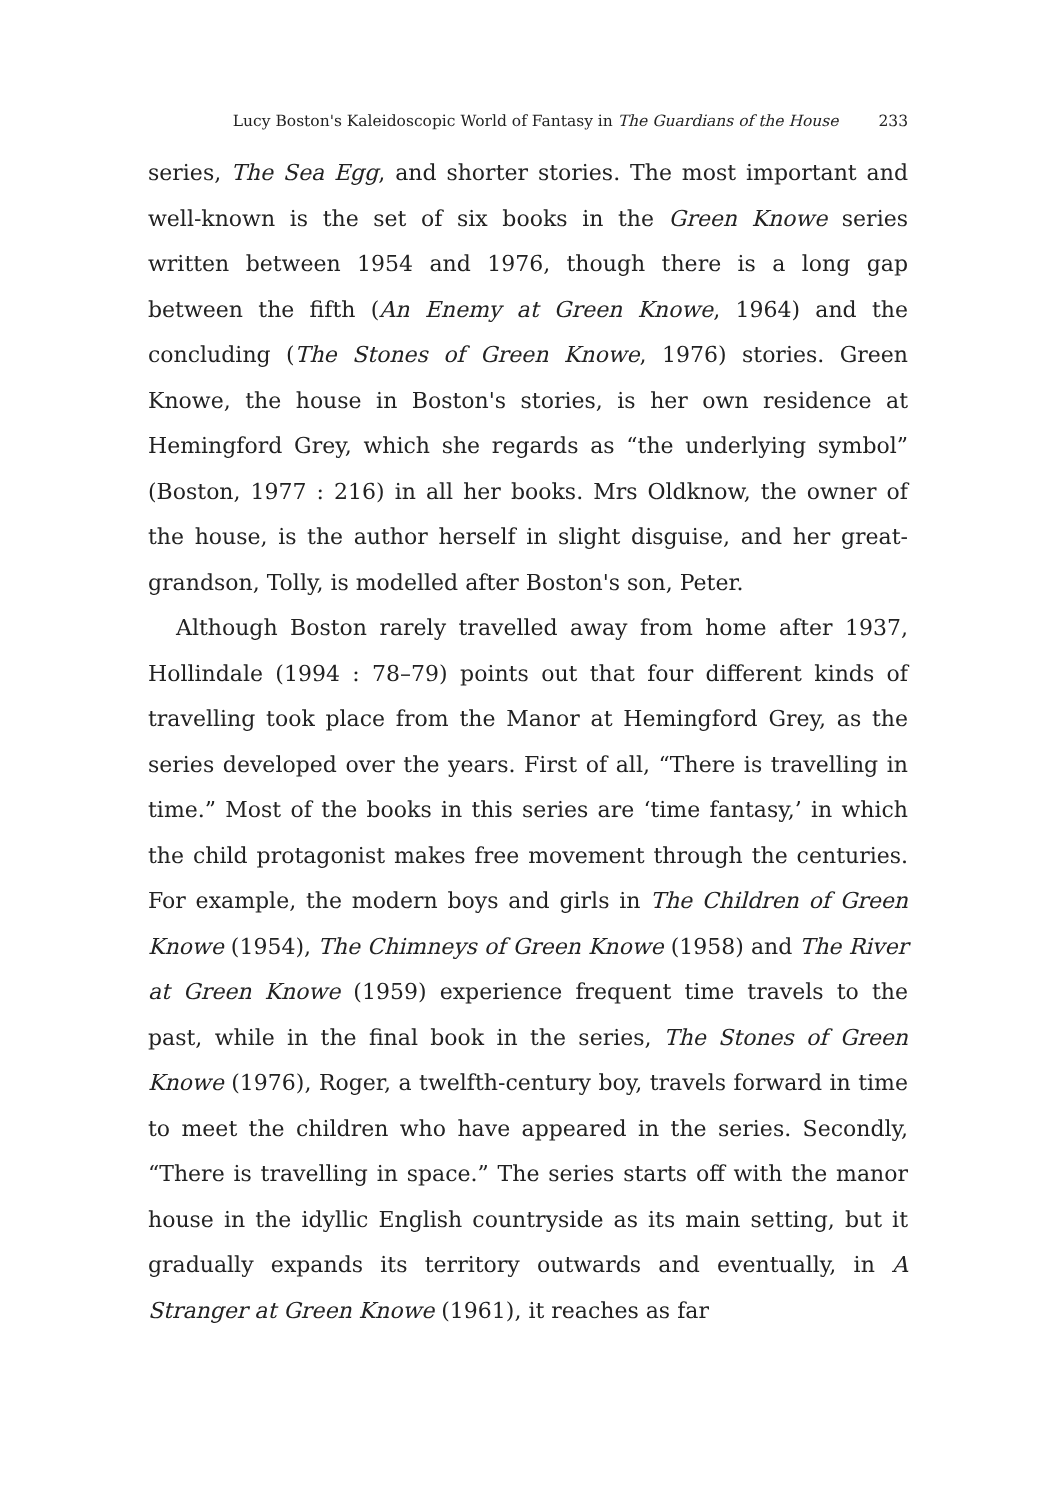Lucy Boston's Kaleidoscopic World of Fantasy in The Guardians of the House 233
series, The Sea Egg, and shorter stories. The most important and well-known is the set of six books in the Green Knowe series written between 1954 and 1976, though there is a long gap between the fifth (An Enemy at Green Knowe, 1964) and the concluding (The Stones of Green Knowe, 1976) stories. Green Knowe, the house in Boston's stories, is her own residence at Hemingford Grey, which she regards as “the underlying symbol” (Boston, 1977 : 216) in all her books. Mrs Oldknow, the owner of the house, is the author herself in slight disguise, and her great-grandson, Tolly, is modelled after Boston's son, Peter.
Although Boston rarely travelled away from home after 1937, Hollindale (1994 : 78–79) points out that four different kinds of travelling took place from the Manor at Hemingford Grey, as the series developed over the years. First of all, “There is travelling in time.” Most of the books in this series are ‘time fantasy,’ in which the child protagonist makes free movement through the centuries. For example, the modern boys and girls in The Children of Green Knowe (1954), The Chimneys of Green Knowe (1958) and The River at Green Knowe (1959) experience frequent time travels to the past, while in the final book in the series, The Stones of Green Knowe (1976), Roger, a twelfth-century boy, travels forward in time to meet the children who have appeared in the series. Secondly, “There is travelling in space.” The series starts off with the manor house in the idyllic English countryside as its main setting, but it gradually expands its territory outwards and eventually, in A Stranger at Green Knowe (1961), it reaches as far